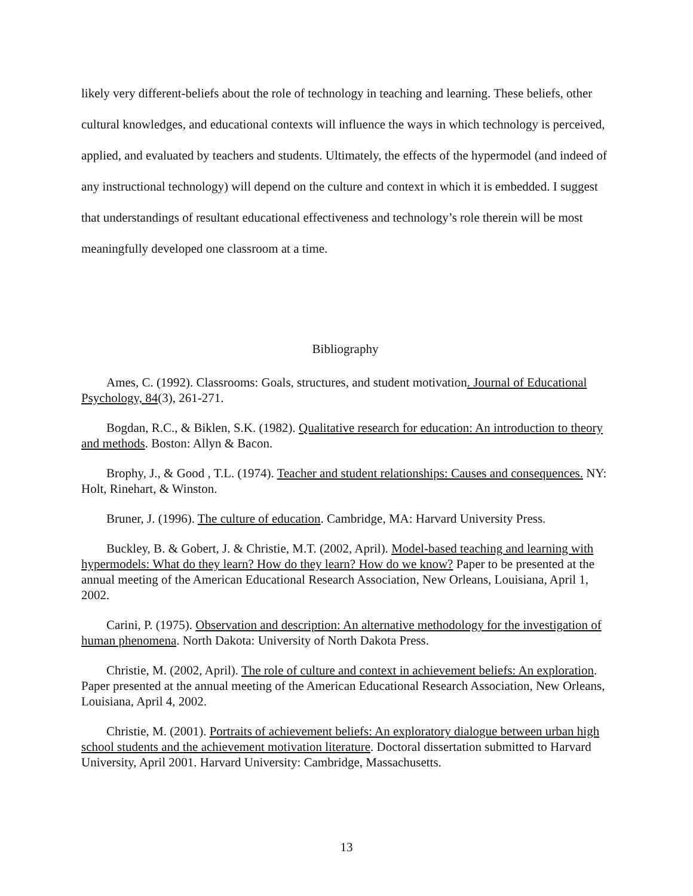likely very different-beliefs about the role of technology in teaching and learning. These beliefs, other cultural knowledges, and educational contexts will influence the ways in which technology is perceived, applied, and evaluated by teachers and students. Ultimately, the effects of the hypermodel (and indeed of any instructional technology) will depend on the culture and context in which it is embedded. I suggest that understandings of resultant educational effectiveness and technology’s role therein will be most meaningfully developed one classroom at a time.
Bibliography
Ames, C. (1992). Classrooms: Goals, structures, and student motivation. Journal of Educational Psychology, 84(3), 261-271.
Bogdan, R.C., & Biklen, S.K. (1982). Qualitative research for education: An introduction to theory and methods. Boston: Allyn & Bacon.
Brophy, J., & Good , T.L. (1974). Teacher and student relationships: Causes and consequences. NY: Holt, Rinehart, & Winston.
Bruner, J. (1996). The culture of education. Cambridge, MA: Harvard University Press.
Buckley, B. & Gobert, J. & Christie, M.T. (2002, April). Model-based teaching and learning with hypermodels: What do they learn? How do they learn? How do we know? Paper to be presented at the annual meeting of the American Educational Research Association, New Orleans, Louisiana, April 1, 2002.
Carini, P. (1975). Observation and description: An alternative methodology for the investigation of human phenomena. North Dakota: University of North Dakota Press.
Christie, M. (2002, April). The role of culture and context in achievement beliefs: An exploration. Paper presented at the annual meeting of the American Educational Research Association, New Orleans, Louisiana, April 4, 2002.
Christie, M. (2001). Portraits of achievement beliefs: An exploratory dialogue between urban high school students and the achievement motivation literature. Doctoral dissertation submitted to Harvard University, April 2001. Harvard University: Cambridge, Massachusetts.
13